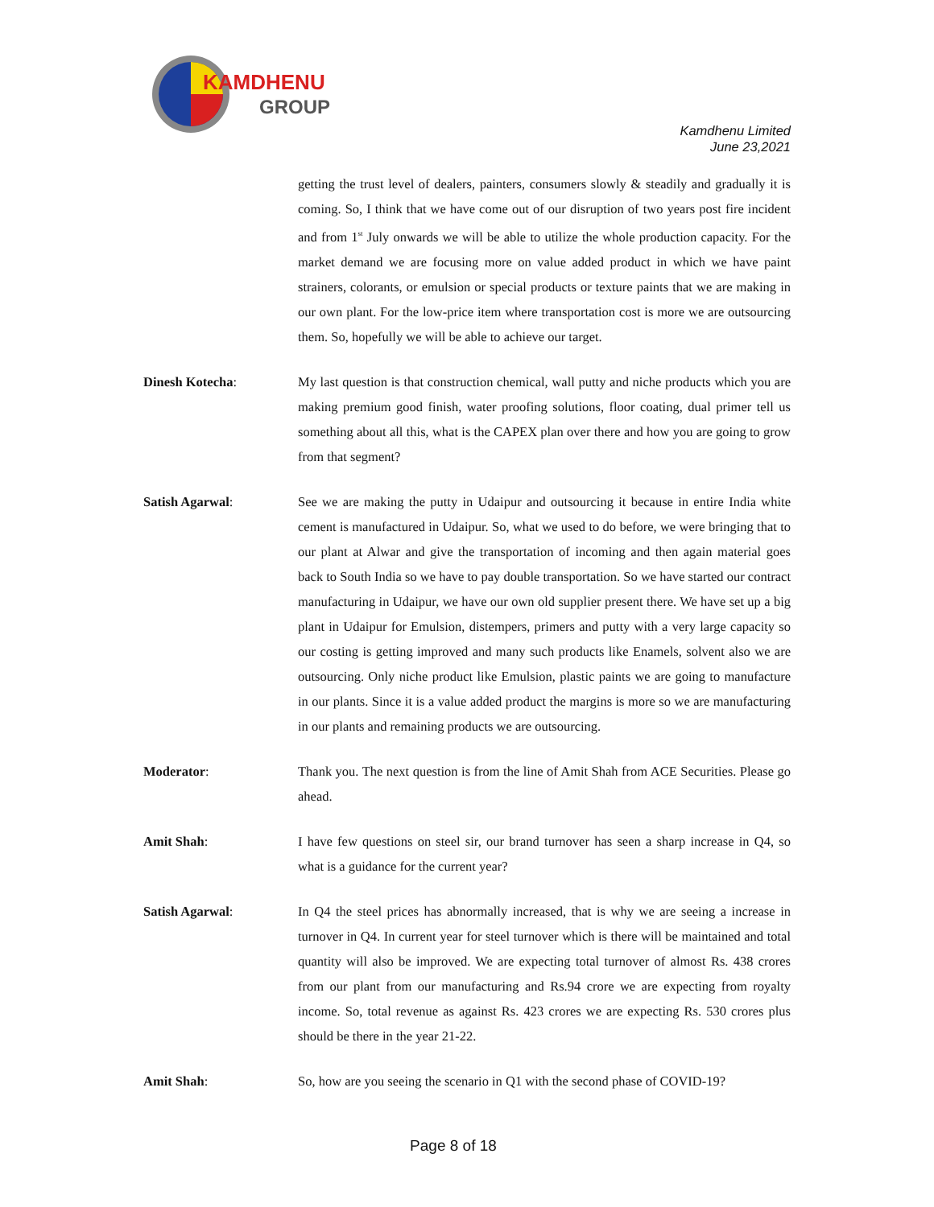KAMDHENU
GROUP
Kamdhenu Limited
June 23,2021
getting the trust level of dealers, painters, consumers slowly & steadily and gradually it is coming. So, I think that we have come out of our disruption of two years post fire incident and from 1<sup>st</sup> July onwards we will be able to utilize the whole production capacity. For the market demand we are focusing more on value added product in which we have paint strainers, colorants, or emulsion or special products or texture paints that we are making in our own plant. For the low-price item where transportation cost is more we are outsourcing them. So, hopefully we will be able to achieve our target.
Dinesh Kotecha: My last question is that construction chemical, wall putty and niche products which you are making premium good finish, water proofing solutions, floor coating, dual primer tell us something about all this, what is the CAPEX plan over there and how you are going to grow from that segment?
Satish Agarwal: See we are making the putty in Udaipur and outsourcing it because in entire India white cement is manufactured in Udaipur. So, what we used to do before, we were bringing that to our plant at Alwar and give the transportation of incoming and then again material goes back to South India so we have to pay double transportation. So we have started our contract manufacturing in Udaipur, we have our own old supplier present there. We have set up a big plant in Udaipur for Emulsion, distempers, primers and putty with a very large capacity so our costing is getting improved and many such products like Enamels, solvent also we are outsourcing. Only niche product like Emulsion, plastic paints we are going to manufacture in our plants. Since it is a value added product the margins is more so we are manufacturing in our plants and remaining products we are outsourcing.
Moderator: Thank you. The next question is from the line of Amit Shah from ACE Securities. Please go ahead.
Amit Shah: I have few questions on steel sir, our brand turnover has seen a sharp increase in Q4, so what is a guidance for the current year?
Satish Agarwal: In Q4 the steel prices has abnormally increased, that is why we are seeing a increase in turnover in Q4. In current year for steel turnover which is there will be maintained and total quantity will also be improved. We are expecting total turnover of almost Rs. 438 crores from our plant from our manufacturing and Rs.94 crore we are expecting from royalty income. So, total revenue as against Rs. 423 crores we are expecting Rs. 530 crores plus should be there in the year 21-22.
Amit Shah: So, how are you seeing the scenario in Q1 with the second phase of COVID-19?
Page 8 of 18